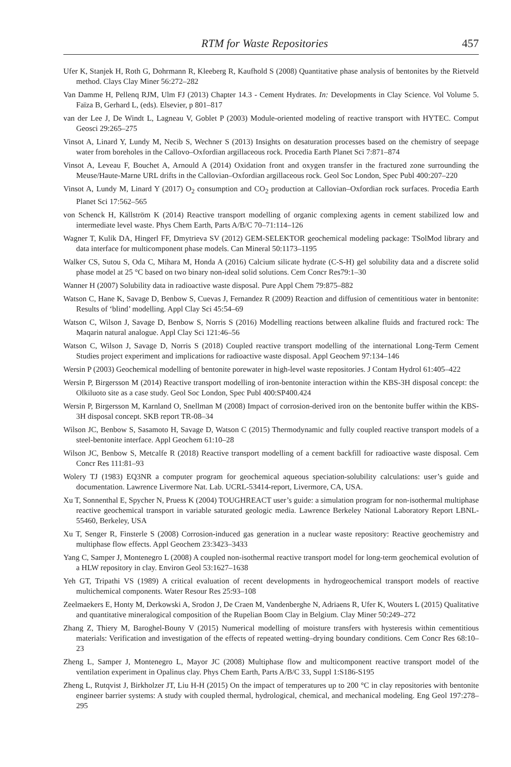RTM for Waste Repositories 457
Ufer K, Stanjek H, Roth G, Dohrmann R, Kleeberg R, Kaufhold S (2008) Quantitative phase analysis of bentonites by the Rietveld method. Clays Clay Miner 56:272–282
Van Damme H, Pellenq RJM, Ulm FJ (2013) Chapter 14.3 - Cement Hydrates. In: Developments in Clay Science. Vol Volume 5. Faïza B, Gerhard L, (eds). Elsevier, p 801–817
van der Lee J, De Windt L, Lagneau V, Goblet P (2003) Module-oriented modeling of reactive transport with HYTEC. Comput Geosci 29:265–275
Vinsot A, Linard Y, Lundy M, Necib S, Wechner S (2013) Insights on desaturation processes based on the chemistry of seepage water from boreholes in the Callovo–Oxfordian argillaceous rock. Procedia Earth Planet Sci 7:871–874
Vinsot A, Leveau F, Bouchet A, Arnould A (2014) Oxidation front and oxygen transfer in the fractured zone surrounding the Meuse/Haute-Marne URL drifts in the Callovian–Oxfordian argillaceous rock. Geol Soc London, Spec Publ 400:207–220
Vinsot A, Lundy M, Linard Y (2017) O<sub>2</sub> consumption and CO<sub>2</sub> production at Callovian–Oxfordian rock surfaces. Procedia Earth Planet Sci 17:562–565
von Schenck H, Källström K (2014) Reactive transport modelling of organic complexing agents in cement stabilized low and intermediate level waste. Phys Chem Earth, Parts A/B/C 70–71:114–126
Wagner T, Kulik DA, Hingerl FF, Dmytrieva SV (2012) GEM-SELEKTOR geochemical modeling package: TSolMod library and data interface for multicomponent phase models. Can Mineral 50:1173–1195
Walker CS, Sutou S, Oda C, Mihara M, Honda A (2016) Calcium silicate hydrate (C-S-H) gel solubility data and a discrete solid phase model at 25 °C based on two binary non-ideal solid solutions. Cem Concr Res79:1–30
Wanner H (2007) Solubility data in radioactive waste disposal. Pure Appl Chem 79:875–882
Watson C, Hane K, Savage D, Benbow S, Cuevas J, Fernandez R (2009) Reaction and diffusion of cementitious water in bentonite: Results of ‘blind’ modelling. Appl Clay Sci 45:54–69
Watson C, Wilson J, Savage D, Benbow S, Norris S (2016) Modelling reactions between alkaline fluids and fractured rock: The Maqarin natural analogue. Appl Clay Sci 121:46–56
Watson C, Wilson J, Savage D, Norris S (2018) Coupled reactive transport modelling of the international Long-Term Cement Studies project experiment and implications for radioactive waste disposal. Appl Geochem 97:134–146
Wersin P (2003) Geochemical modelling of bentonite porewater in high-level waste repositories. J Contam Hydrol 61:405–422
Wersin P, Birgersson M (2014) Reactive transport modelling of iron-bentonite interaction within the KBS-3H disposal concept: the Olkiluoto site as a case study. Geol Soc London, Spec Publ 400:SP400.424
Wersin P, Birgersson M, Karnland O, Snellman M (2008) Impact of corrosion-derived iron on the bentonite buffer within the KBS-3H disposal concept. SKB report TR-08–34
Wilson JC, Benbow S, Sasamoto H, Savage D, Watson C (2015) Thermodynamic and fully coupled reactive transport models of a steel-bentonite interface. Appl Geochem 61:10–28
Wilson JC, Benbow S, Metcalfe R (2018) Reactive transport modelling of a cement backfill for radioactive waste disposal. Cem Concr Res 111:81–93
Wolery TJ (1983) EQ3NR a computer program for geochemical aqueous speciation-solubility calculations: user’s guide and documentation. Lawrence Livermore Nat. Lab. UCRL-53414-report, Livermore, CA, USA.
Xu T, Sonnenthal E, Spycher N, Pruess K (2004) TOUGHREACT user’s guide: a simulation program for non-isothermal multiphase reactive geochemical transport in variable saturated geologic media. Lawrence Berkeley National Laboratory Report LBNL-55460, Berkeley, USA
Xu T, Senger R, Finsterle S (2008) Corrosion-induced gas generation in a nuclear waste repository: Reactive geochemistry and multiphase flow effects. Appl Geochem 23:3423–3433
Yang C, Samper J, Montenegro L (2008) A coupled non-isothermal reactive transport model for long-term geochemical evolution of a HLW repository in clay. Environ Geol 53:1627–1638
Yeh GT, Tripathi VS (1989) A critical evaluation of recent developments in hydrogeochemical transport models of reactive multichemical components. Water Resour Res 25:93–108
Zeelmaekers E, Honty M, Derkowski A, Srodon J, De Craen M, Vandenberghe N, Adriaens R, Ufer K, Wouters L (2015) Qualitative and quantitative mineralogical composition of the Rupelian Boom Clay in Belgium. Clay Miner 50:249–272
Zhang Z, Thiery M, Baroghel-Bouny V (2015) Numerical modelling of moisture transfers with hysteresis within cementitious materials: Verification and investigation of the effects of repeated wetting–drying boundary conditions. Cem Concr Res 68:10–23
Zheng L, Samper J, Montenegro L, Mayor JC (2008) Multiphase flow and multicomponent reactive transport model of the ventilation experiment in Opalinus clay. Phys Chem Earth, Parts A/B/C 33, Suppl 1:S186-S195
Zheng L, Rutqvist J, Birkholzer JT, Liu H-H (2015) On the impact of temperatures up to 200 °C in clay repositories with bentonite engineer barrier systems: A study with coupled thermal, hydrological, chemical, and mechanical modeling. Eng Geol 197:278–295